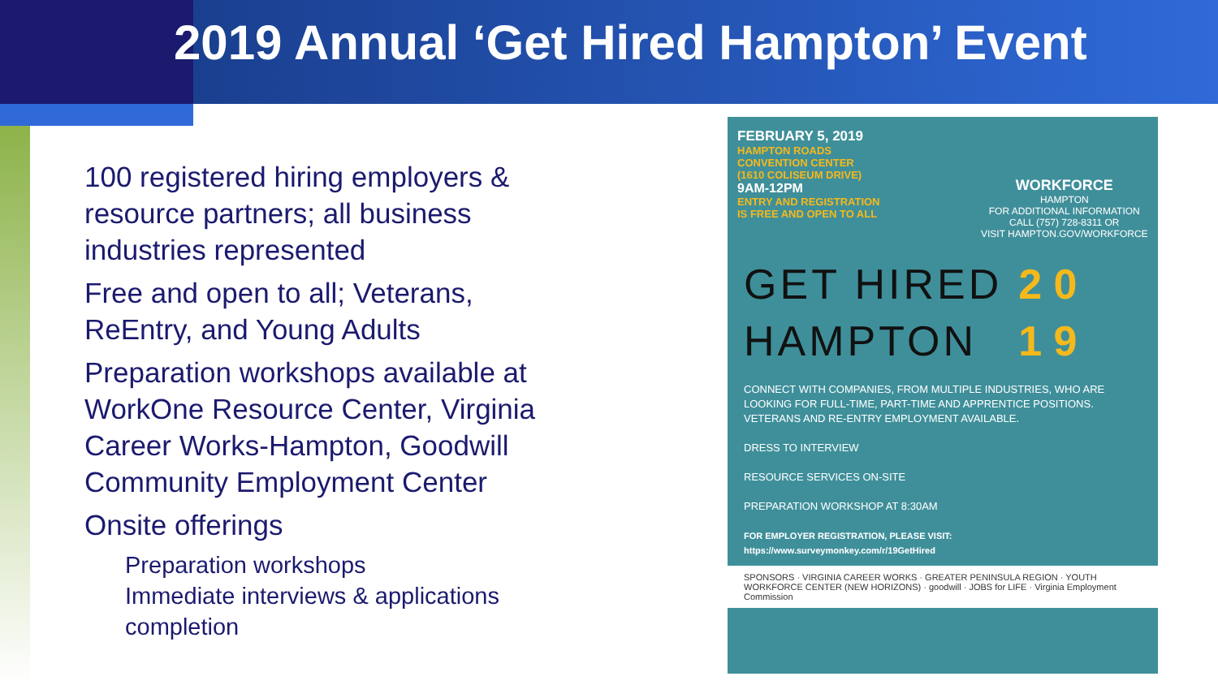2019 Annual ‘Get Hired Hampton’ Event
100 registered hiring employers & resource partners; all business industries represented
Free and open to all; Veterans, ReEntry, and Young Adults
Preparation workshops available at WorkOne Resource Center, Virginia Career Works-Hampton, Goodwill Community Employment Center
Onsite offerings
Preparation workshops
Immediate interviews & applications completion
FEBRUARY 5, 2019
HAMPTON ROADS
CONVENTION CENTER
(1610 COLISEUM DRIVE)
9AM-12PM
ENTRY AND REGISTRATION
IS FREE AND OPEN TO ALL
WORKFORCE
HAMPTON
FOR ADDITIONAL INFORMATION
CALL (757) 728-8311 OR
VISIT HAMPTON.GOV/WORKFORCE
GET HIRED
HAMPTON
2 0
1 9
CONNECT WITH COMPANIES, FROM MULTIPLE INDUSTRIES, WHO ARE LOOKING FOR FULL-TIME, PART-TIME AND APPRENTICE POSITIONS. VETERANS AND RE-ENTRY EMPLOYMENT AVAILABLE.
DRESS TO INTERVIEW
RESOURCE SERVICES ON-SITE
PREPARATION WORKSHOP AT 8:30AM
FOR EMPLOYER REGISTRATION, PLEASE VISIT:
https://www.surveymonkey.com/r/19GetHired
SPONSORS · VIRGINIA CAREER WORKS · GREATER PENINSULA REGION · YOUTH WORKFORCE CENTER (NEW HORIZONS) · goodwill · JOBS for LIFE · Virginia Employment Commission